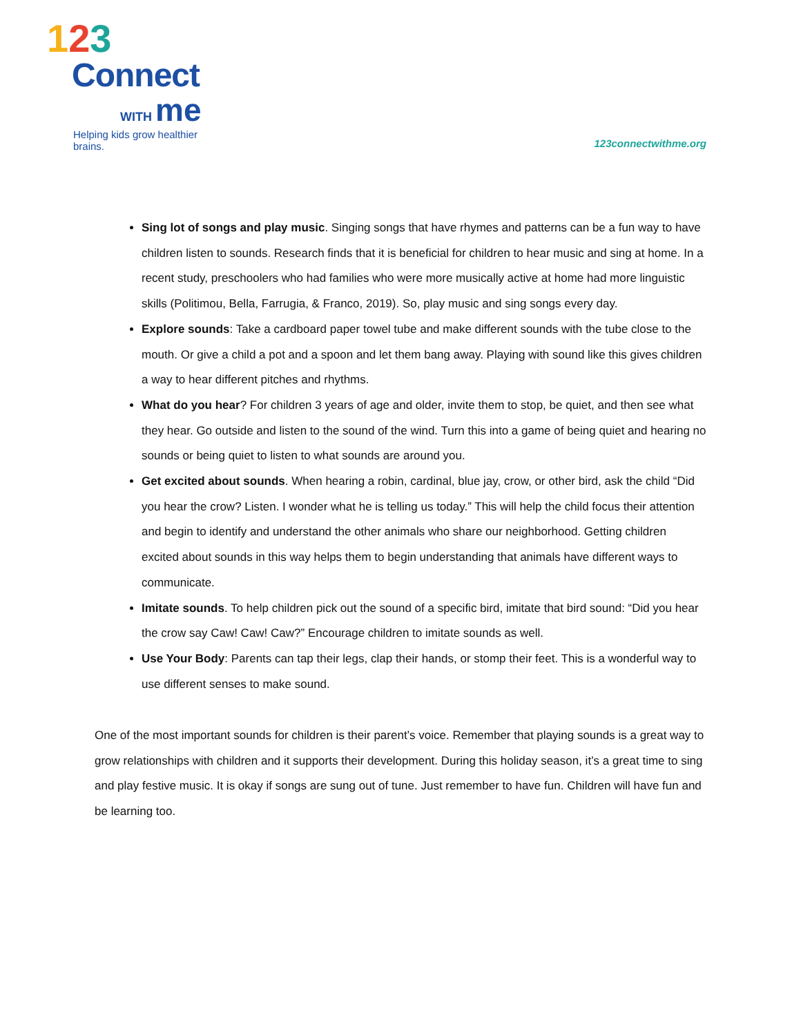123
Connect
WITH me
Helping kids grow healthier brains.
123connectwithme.org
Sing lot of songs and play music. Singing songs that have rhymes and patterns can be a fun way to have children listen to sounds. Research finds that it is beneficial for children to hear music and sing at home. In a recent study, preschoolers who had families who were more musically active at home had more linguistic skills (Politimou, Bella, Farrugia, & Franco, 2019). So, play music and sing songs every day.
Explore sounds: Take a cardboard paper towel tube and make different sounds with the tube close to the mouth. Or give a child a pot and a spoon and let them bang away. Playing with sound like this gives children a way to hear different pitches and rhythms.
What do you hear? For children 3 years of age and older, invite them to stop, be quiet, and then see what they hear. Go outside and listen to the sound of the wind. Turn this into a game of being quiet and hearing no sounds or being quiet to listen to what sounds are around you.
Get excited about sounds. When hearing a robin, cardinal, blue jay, crow, or other bird, ask the child “Did you hear the crow? Listen. I wonder what he is telling us today.” This will help the child focus their attention and begin to identify and understand the other animals who share our neighborhood. Getting children excited about sounds in this way helps them to begin understanding that animals have different ways to communicate.
Imitate sounds. To help children pick out the sound of a specific bird, imitate that bird sound: “Did you hear the crow say Caw! Caw! Caw?” Encourage children to imitate sounds as well.
Use Your Body: Parents can tap their legs, clap their hands, or stomp their feet. This is a wonderful way to use different senses to make sound.
One of the most important sounds for children is their parent’s voice. Remember that playing sounds is a great way to grow relationships with children and it supports their development. During this holiday season, it’s a great time to sing and play festive music. It is okay if songs are sung out of tune. Just remember to have fun. Children will have fun and be learning too.